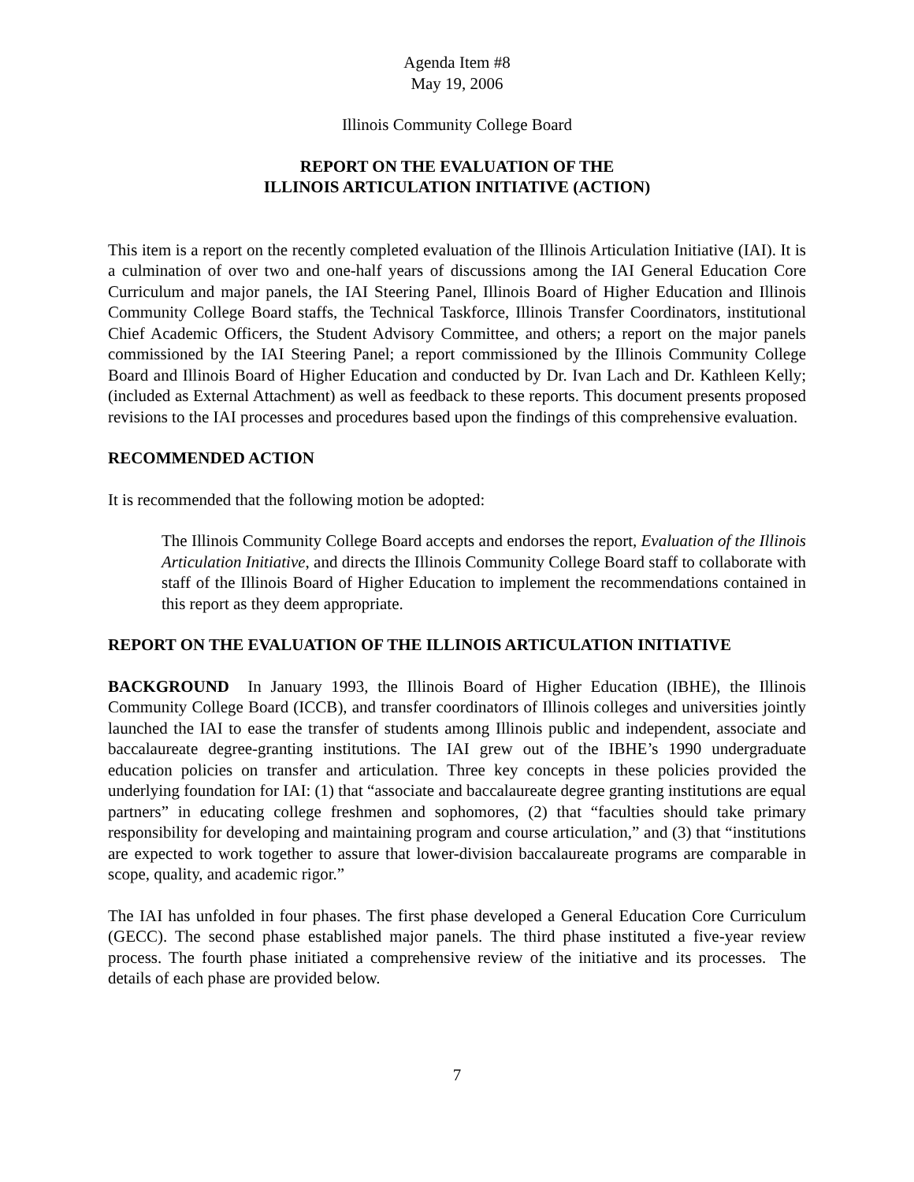Agenda Item #8
May 19, 2006
Illinois Community College Board
REPORT ON THE EVALUATION OF THE
ILLINOIS ARTICULATION INITIATIVE (ACTION)
This item is a report on the recently completed evaluation of the Illinois Articulation Initiative (IAI). It is a culmination of over two and one-half years of discussions among the IAI General Education Core Curriculum and major panels, the IAI Steering Panel, Illinois Board of Higher Education and Illinois Community College Board staffs, the Technical Taskforce, Illinois Transfer Coordinators, institutional Chief Academic Officers, the Student Advisory Committee, and others; a report on the major panels commissioned by the IAI Steering Panel; a report commissioned by the Illinois Community College Board and Illinois Board of Higher Education and conducted by Dr. Ivan Lach and Dr. Kathleen Kelly; (included as External Attachment) as well as feedback to these reports. This document presents proposed revisions to the IAI processes and procedures based upon the findings of this comprehensive evaluation.
RECOMMENDED ACTION
It is recommended that the following motion be adopted:
The Illinois Community College Board accepts and endorses the report, Evaluation of the Illinois Articulation Initiative, and directs the Illinois Community College Board staff to collaborate with staff of the Illinois Board of Higher Education to implement the recommendations contained in this report as they deem appropriate.
REPORT ON THE EVALUATION OF THE ILLINOIS ARTICULATION INITIATIVE
BACKGROUND In January 1993, the Illinois Board of Higher Education (IBHE), the Illinois Community College Board (ICCB), and transfer coordinators of Illinois colleges and universities jointly launched the IAI to ease the transfer of students among Illinois public and independent, associate and baccalaureate degree-granting institutions. The IAI grew out of the IBHE’s 1990 undergraduate education policies on transfer and articulation. Three key concepts in these policies provided the underlying foundation for IAI: (1) that “associate and baccalaureate degree granting institutions are equal partners” in educating college freshmen and sophomores, (2) that “faculties should take primary responsibility for developing and maintaining program and course articulation,” and (3) that “institutions are expected to work together to assure that lower-division baccalaureate programs are comparable in scope, quality, and academic rigor.”
The IAI has unfolded in four phases. The first phase developed a General Education Core Curriculum (GECC). The second phase established major panels. The third phase instituted a five-year review process. The fourth phase initiated a comprehensive review of the initiative and its processes. The details of each phase are provided below.
7